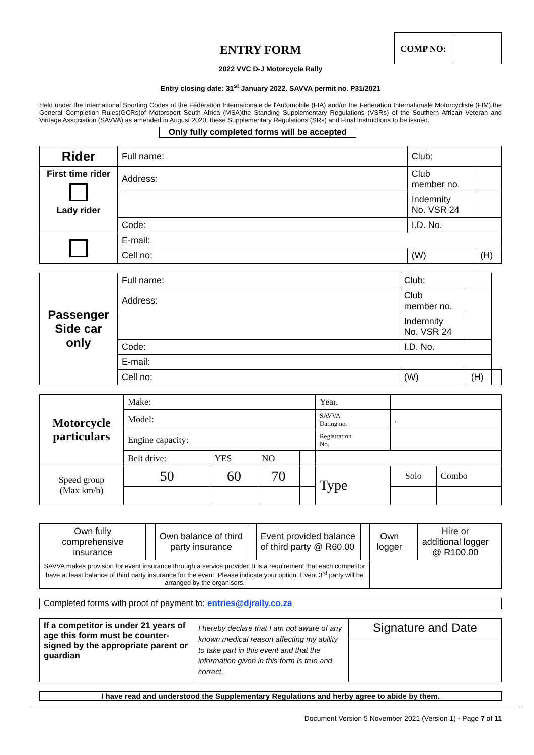COMP NO:
ENTRY FORM
2022 VVC D-J Motorcycle Rally
Entry closing date: 31<sup>st</sup> January 2022. SAVVA permit no. P31/2021
Held under the International Sporting Codes of the Fédération Internationale de l'Automobile (FIA) and/or the Federation Internationale Motorcycliste (FIM),the General Completion Rules(GCRs)of Motorsport South Africa (MSA)the Standing Supplementary Regulations (VSRs) of the Southern African Veteran and Vintage Association (SAVVA) as amended in August 2020; these Supplementary Regulations (SRs) and Final Instructions to be issued.
Only fully completed forms will be accepted
| Rider | Full name: | | | Club: | |
| First time rider Lady rider | Address: | | | Club member no. | |
| | | | | Indemnity No. VSR 24 | |
| | Code: | I.D. No. | | | |
| | E-mail: | | | | |
| | Cell no: | | (W) | | (H) |
| Passenger Side car only | Full name: | | | Club: | | |
| | Address: | | | Club member no. | | |
| | | | | Indemnity No. VSR 24 | | |
| | Code: | I.D. No. | | | | |
| | E-mail: | | | | | |
| | Cell no: | | (W) | | (H) | |
| Motorcycle particulars | Make: | | | | | Year. | | |
| | Model: | | | | | SAVVA Dating no. | . | |
| | Engine capacity: | | | | | Registration No. | | |
| | Belt drive: | YES | NO | | | | | |
| Speed group (Max km/h) | 50 | 60 | 70 | | Type | | Solo | Combo |
| Own fully comprehensive insurance | | Own balance of third party insurance | | Event provided balance of third party @ R60.00 | | Own logger | | Hire or additional logger @ R100.00 | |
| SAVVA makes provision for event insurance through a service provider. It is a requirement that each competitor have at least balance of third party insurance for the event. Please indicate your option. Event 3<sup>rd</sup> party will be arranged by the organisers. | | | | | | | | | |
Completed forms with proof of payment to: entries@djrally.co.za
| If a competitor is under 21 years of age this form must be counter-signed by the appropriate parent or guardian | I hereby declare that I am not aware of any known medical reason affecting my ability to take part in this event and that the information given in this form is true and correct. | Signature and Date |
I have read and understood the Supplementary Regulations and herby agree to abide by them.
Document Version 5 November 2021 (Version 1) - Page 7 of 11